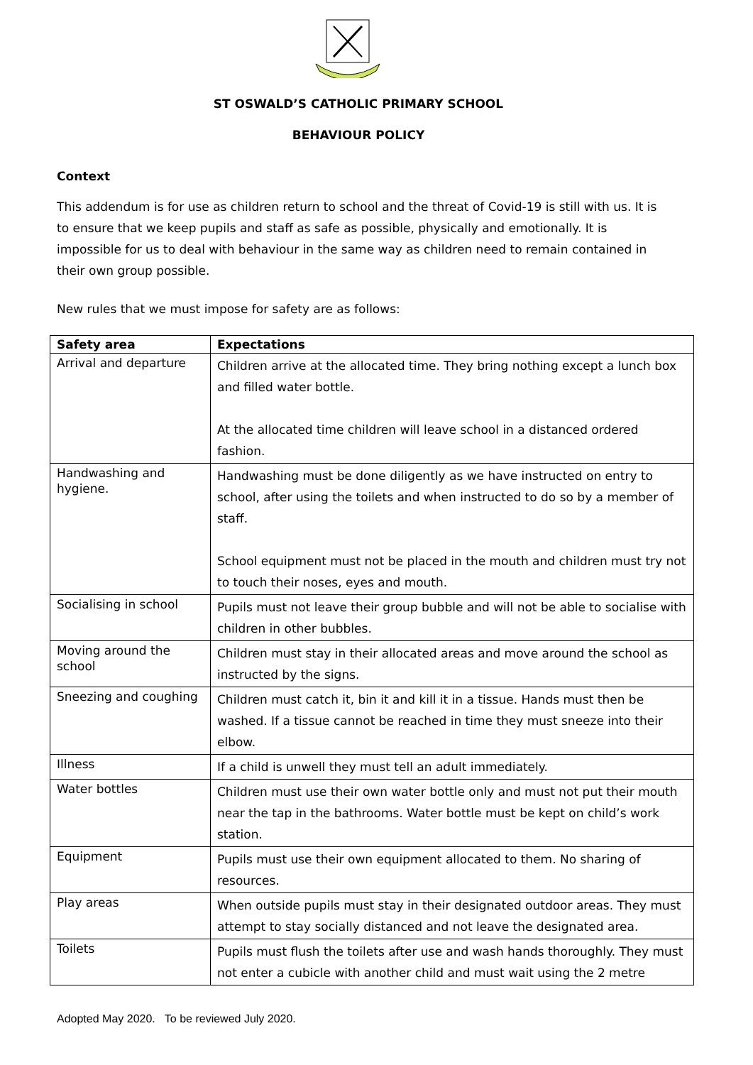ST OSWALD’S CATHOLIC PRIMARY SCHOOL
BEHAVIOUR POLICY
Context
This addendum is for use as children return to school and the threat of Covid-19 is still with us. It is to ensure that we keep pupils and staff as safe as possible, physically and emotionally. It is impossible for us to deal with behaviour in the same way as children need to remain contained in their own group possible.
New rules that we must impose for safety are as follows:
| Safety area | Expectations |
| --- | --- |
| Arrival and departure | Children arrive at the allocated time. They bring nothing except a lunch box and filled water bottle. At the allocated time children will leave school in a distanced ordered fashion. |
| Handwashing and hygiene. | Handwashing must be done diligently as we have instructed on entry to school, after using the toilets and when instructed to do so by a member of staff. School equipment must not be placed in the mouth and children must try not to touch their noses, eyes and mouth. |
| Socialising in school | Pupils must not leave their group bubble and will not be able to socialise with children in other bubbles. |
| Moving around the school | Children must stay in their allocated areas and move around the school as instructed by the signs. |
| Sneezing and coughing | Children must catch it, bin it and kill it in a tissue. Hands must then be washed. If a tissue cannot be reached in time they must sneeze into their elbow. |
| Illness | If a child is unwell they must tell an adult immediately. |
| Water bottles | Children must use their own water bottle only and must not put their mouth near the tap in the bathrooms. Water bottle must be kept on child’s work station. |
| Equipment | Pupils must use their own equipment allocated to them. No sharing of resources. |
| Play areas | When outside pupils must stay in their designated outdoor areas. They must attempt to stay socially distanced and not leave the designated area. |
| Toilets | Pupils must flush the toilets after use and wash hands thoroughly. They must not enter a cubicle with another child and must wait using the 2 metre |
Adopted May 2020. To be reviewed July 2020.